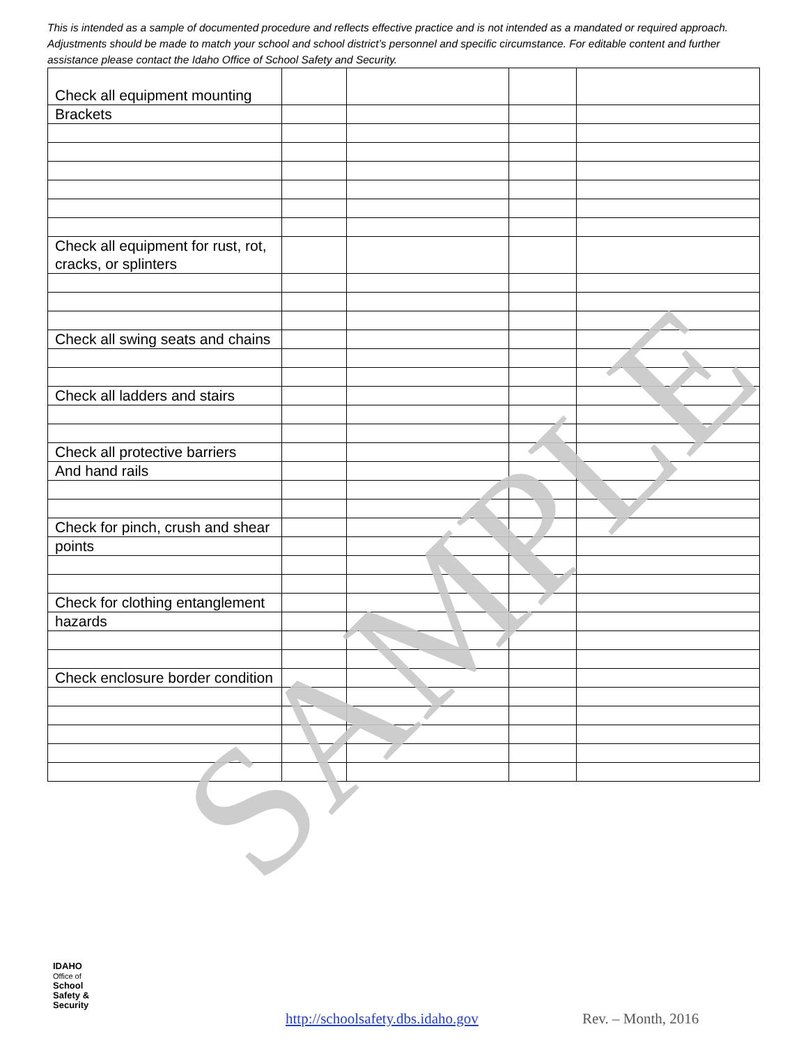This is intended as a sample of documented procedure and reflects effective practice and is not intended as a mandated or required approach. Adjustments should be made to match your school and school district’s personnel and specific circumstance. For editable content and further assistance please contact the Idaho Office of School Safety and Security.
| Check all equipment mounting | | | | |
| Brackets | | | | |
| Check all equipment for rust, rot, cracks, or splinters | | | | |
| Check all swing seats and chains | | | | |
| Check all ladders and stairs | | | | |
| Check all protective barriers | | | | |
| And hand rails | | | | |
| Check for pinch, crush and shear | | | | |
| points | | | | |
| Check for clothing entanglement | | | | |
| hazards | | | | |
| Check enclosure border condition | | | | |
SAMPLE
IDAHO
Office of
School
Safety &
Security
http://schoolsafety.dbs.idaho.gov
Rev. – Month, 2016